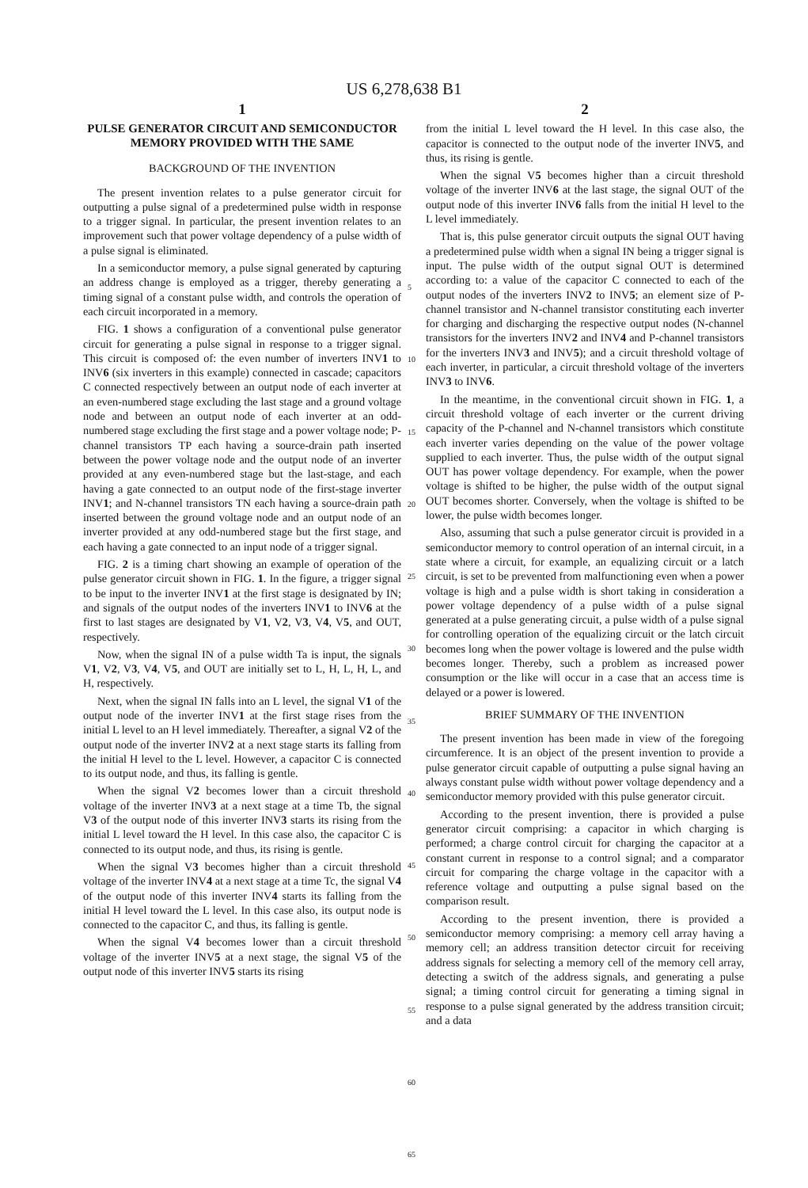US 6,278,638 B1
1
PULSE GENERATOR CIRCUIT AND SEMICONDUCTOR MEMORY PROVIDED WITH THE SAME
BACKGROUND OF THE INVENTION
The present invention relates to a pulse generator circuit for outputting a pulse signal of a predetermined pulse width in response to a trigger signal. In particular, the present invention relates to an improvement such that power voltage dependency of a pulse width of a pulse signal is eliminated.
In a semiconductor memory, a pulse signal generated by capturing an address change is employed as a trigger, thereby generating a timing signal of a constant pulse width, and controls the operation of each circuit incorporated in a memory.
FIG. 1 shows a configuration of a conventional pulse generator circuit for generating a pulse signal in response to a trigger signal. This circuit is composed of: the even number of inverters INV1 to INV6 (six inverters in this example) connected in cascade; capacitors C connected respectively between an output node of each inverter at an even-numbered stage excluding the last stage and a ground voltage node and between an output node of each inverter at an odd-numbered stage excluding the first stage and a power voltage node; P-channel transistors TP each having a source-drain path inserted between the power voltage node and the output node of an inverter provided at any even-numbered stage but the last-stage, and each having a gate connected to an output node of the first-stage inverter INV1; and N-channel transistors TN each having a source-drain path inserted between the ground voltage node and an output node of an inverter provided at any odd-numbered stage but the first stage, and each having a gate connected to an input node of a trigger signal.
FIG. 2 is a timing chart showing an example of operation of the pulse generator circuit shown in FIG. 1. In the figure, a trigger signal to be input to the inverter INV1 at the first stage is designated by IN; and signals of the output nodes of the inverters INV1 to INV6 at the first to last stages are designated by V1, V2, V3, V4, V5, and OUT, respectively.
Now, when the signal IN of a pulse width Ta is input, the signals V1, V2, V3, V4, V5, and OUT are initially set to L, H, L, H, L, and H, respectively.
Next, when the signal IN falls into an L level, the signal V1 of the output node of the inverter INV1 at the first stage rises from the initial L level to an H level immediately. Thereafter, a signal V2 of the output node of the inverter INV2 at a next stage starts its falling from the initial H level to the L level. However, a capacitor C is connected to its output node, and thus, its falling is gentle.
When the signal V2 becomes lower than a circuit threshold voltage of the inverter INV3 at a next stage at a time Tb, the signal V3 of the output node of this inverter INV3 starts its rising from the initial L level toward the H level. In this case also, the capacitor C is connected to its output node, and thus, its rising is gentle.
When the signal V3 becomes higher than a circuit threshold voltage of the inverter INV4 at a next stage at a time Tc, the signal V4 of the output node of this inverter INV4 starts its falling from the initial H level toward the L level. In this case also, its output node is connected to the capacitor C, and thus, its falling is gentle.
When the signal V4 becomes lower than a circuit threshold voltage of the inverter INV5 at a next stage, the signal V5 of the output node of this inverter INV5 starts its rising
5
10
15
20
25
30
35
40
45
50
55
60
65
2
from the initial L level toward the H level. In this case also, the capacitor is connected to the output node of the inverter INV5, and thus, its rising is gentle.
When the signal V5 becomes higher than a circuit threshold voltage of the inverter INV6 at the last stage, the signal OUT of the output node of this inverter INV6 falls from the initial H level to the L level immediately.
That is, this pulse generator circuit outputs the signal OUT having a predetermined pulse width when a signal IN being a trigger signal is input. The pulse width of the output signal OUT is determined according to: a value of the capacitor C connected to each of the output nodes of the inverters INV2 to INV5; an element size of P-channel transistor and N-channel transistor constituting each inverter for charging and discharging the respective output nodes (N-channel transistors for the inverters INV2 and INV4 and P-channel transistors for the inverters INV3 and INV5); and a circuit threshold voltage of each inverter, in particular, a circuit threshold voltage of the inverters INV3 to INV6.
In the meantime, in the conventional circuit shown in FIG. 1, a circuit threshold voltage of each inverter or the current driving capacity of the P-channel and N-channel transistors which constitute each inverter varies depending on the value of the power voltage supplied to each inverter. Thus, the pulse width of the output signal OUT has power voltage dependency. For example, when the power voltage is shifted to be higher, the pulse width of the output signal OUT becomes shorter. Conversely, when the voltage is shifted to be lower, the pulse width becomes longer.
Also, assuming that such a pulse generator circuit is provided in a semiconductor memory to control operation of an internal circuit, in a state where a circuit, for example, an equalizing circuit or a latch circuit, is set to be prevented from malfunctioning even when a power voltage is high and a pulse width is short taking in consideration a power voltage dependency of a pulse width of a pulse signal generated at a pulse generating circuit, a pulse width of a pulse signal for controlling operation of the equalizing circuit or the latch circuit becomes long when the power voltage is lowered and the pulse width becomes longer. Thereby, such a problem as increased power consumption or the like will occur in a case that an access time is delayed or a power is lowered.
BRIEF SUMMARY OF THE INVENTION
The present invention has been made in view of the foregoing circumference. It is an object of the present invention to provide a pulse generator circuit capable of outputting a pulse signal having an always constant pulse width without power voltage dependency and a semiconductor memory provided with this pulse generator circuit.
According to the present invention, there is provided a pulse generator circuit comprising: a capacitor in which charging is performed; a charge control circuit for charging the capacitor at a constant current in response to a control signal; and a comparator circuit for comparing the charge voltage in the capacitor with a reference voltage and outputting a pulse signal based on the comparison result.
According to the present invention, there is provided a semiconductor memory comprising: a memory cell array having a memory cell; an address transition detector circuit for receiving address signals for selecting a memory cell of the memory cell array, detecting a switch of the address signals, and generating a pulse signal; a timing control circuit for generating a timing signal in response to a pulse signal generated by the address transition circuit; and a data